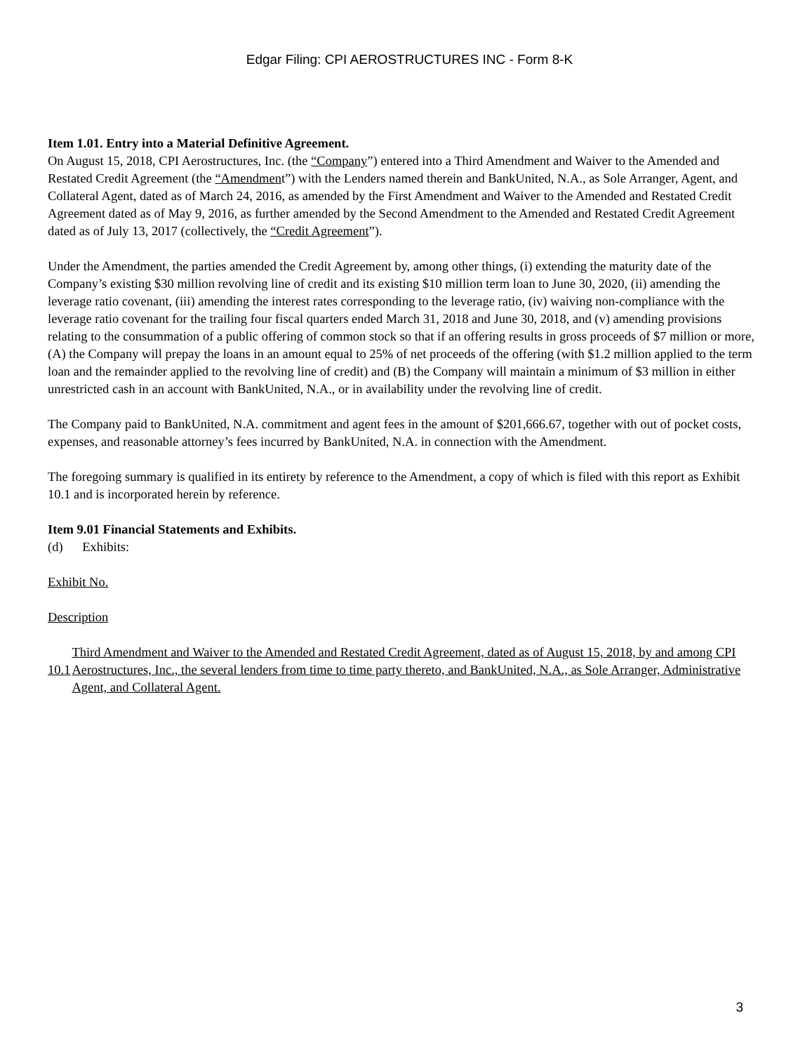Edgar Filing: CPI AEROSTRUCTURES INC - Form 8-K
Item 1.01. Entry into a Material Definitive Agreement.
On August 15, 2018, CPI Aerostructures, Inc. (the “Company”) entered into a Third Amendment and Waiver to the Amended and Restated Credit Agreement (the “Amendment”) with the Lenders named therein and BankUnited, N.A., as Sole Arranger, Agent, and Collateral Agent, dated as of March 24, 2016, as amended by the First Amendment and Waiver to the Amended and Restated Credit Agreement dated as of May 9, 2016, as further amended by the Second Amendment to the Amended and Restated Credit Agreement dated as of July 13, 2017 (collectively, the “Credit Agreement”).
Under the Amendment, the parties amended the Credit Agreement by, among other things, (i) extending the maturity date of the Company’s existing $30 million revolving line of credit and its existing $10 million term loan to June 30, 2020, (ii) amending the leverage ratio covenant, (iii) amending the interest rates corresponding to the leverage ratio, (iv) waiving non-compliance with the leverage ratio covenant for the trailing four fiscal quarters ended March 31, 2018 and June 30, 2018, and (v) amending provisions relating to the consummation of a public offering of common stock so that if an offering results in gross proceeds of $7 million or more, (A) the Company will prepay the loans in an amount equal to 25% of net proceeds of the offering (with $1.2 million applied to the term loan and the remainder applied to the revolving line of credit) and (B) the Company will maintain a minimum of $3 million in either unrestricted cash in an account with BankUnited, N.A., or in availability under the revolving line of credit.
The Company paid to BankUnited, N.A. commitment and agent fees in the amount of $201,666.67, together with out of pocket costs, expenses, and reasonable attorney’s fees incurred by BankUnited, N.A. in connection with the Amendment.
The foregoing summary is qualified in its entirety by reference to the Amendment, a copy of which is filed with this report as Exhibit 10.1 and is incorporated herein by reference.
Item 9.01 Financial Statements and Exhibits.
(d) Exhibits:
Exhibit No.
Description
| 10.1 | Third Amendment and Waiver to the Amended and Restated Credit Agreement, dated as of August 15, 2018, by and among CPI Aerostructures, Inc., the several lenders from time to time party thereto, and BankUnited, N.A., as Sole Arranger, Administrative Agent, and Collateral Agent. |
3